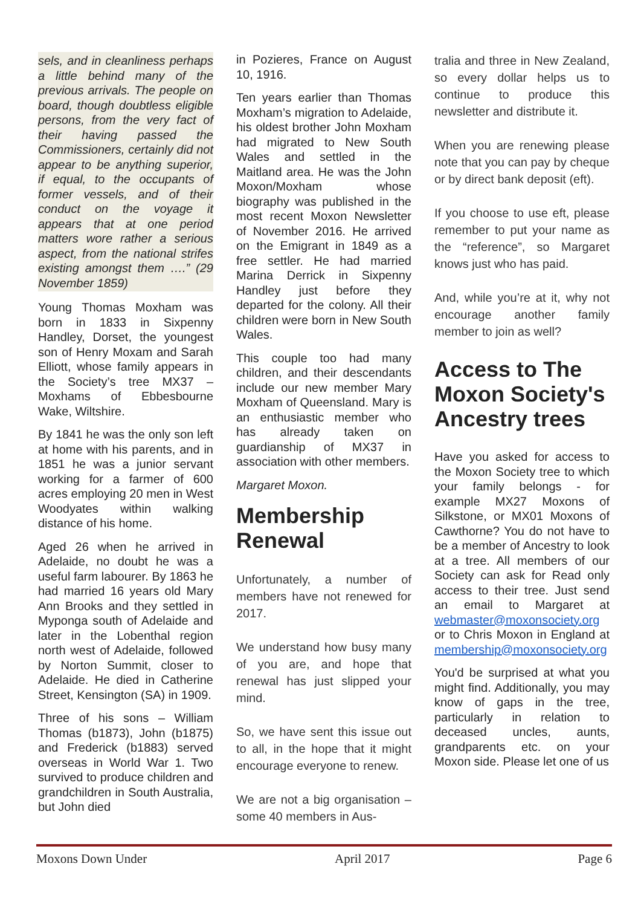sels, and in cleanliness perhaps a little behind many of the previous arrivals. The people on board, though doubtless eligible persons, from the very fact of their having passed the Commissioners, certainly did not appear to be anything superior, if equal, to the occupants of former vessels, and of their conduct on the voyage it appears that at one period matters wore rather a serious aspect, from the national strifes existing amongst them ….” (29 November 1859)
Young Thomas Moxham was born in 1833 in Sixpenny Handley, Dorset, the youngest son of Henry Moxam and Sarah Elliott, whose family appears in the Society’s tree MX37 – Moxhams of Ebbesbourne Wake, Wiltshire.
By 1841 he was the only son left at home with his parents, and in 1851 he was a junior servant working for a farmer of 600 acres employing 20 men in West Woodyates within walking distance of his home.
Aged 26 when he arrived in Adelaide, no doubt he was a useful farm labourer. By 1863 he had married 16 years old Mary Ann Brooks and they settled in Myponga south of Adelaide and later in the Lobenthal region north west of Adelaide, followed by Norton Summit, closer to Adelaide. He died in Catherine Street, Kensington (SA) in 1909.
Three of his sons – William Thomas (b1873), John (b1875) and Frederick (b1883) served overseas in World War 1. Two survived to produce children and grandchildren in South Australia, but John died
in Pozieres, France on August 10, 1916.
Ten years earlier than Thomas Moxham’s migration to Adelaide, his oldest brother John Moxham had migrated to New South Wales and settled in the Maitland area. He was the John Moxon/Moxham whose biography was published in the most recent Moxon Newsletter of November 2016. He arrived on the Emigrant in 1849 as a free settler. He had married Marina Derrick in Sixpenny Handley just before they departed for the colony. All their children were born in New South Wales.
This couple too had many children, and their descendants include our new member Mary Moxham of Queensland. Mary is an enthusiastic member who has already taken on guardianship of MX37 in association with other members.
Margaret Moxon.
Membership Renewal
Unfortunately, a number of members have not renewed for 2017.
We understand how busy many of you are, and hope that renewal has just slipped your mind.
So, we have sent this issue out to all, in the hope that it might encourage everyone to renew.
We are not a big organisation – some 40 members in Aus-
tralia and three in New Zealand, so every dollar helps us to continue to produce this newsletter and distribute it.
When you are renewing please note that you can pay by cheque or by direct bank deposit (eft).
If you choose to use eft, please remember to put your name as the “reference”, so Margaret knows just who has paid.
And, while you’re at it, why not encourage another family member to join as well?
Access to The Moxon Society's Ancestry trees
Have you asked for access to the Moxon Society tree to which your family belongs - for example MX27 Moxons of Silkstone, or MX01 Moxons of Cawthorne? You do not have to be a member of Ancestry to look at a tree. All members of our Society can ask for Read only access to their tree. Just send an email to Margaret at webmaster@moxonsociety.org or to Chris Moxon in England at membership@moxonsociety.org
You'd be surprised at what you might find. Additionally, you may know of gaps in the tree, particularly in relation to deceased uncles, aunts, grandparents etc. on your Moxon side. Please let one of us
Moxons Down Under April 2017 Page 6